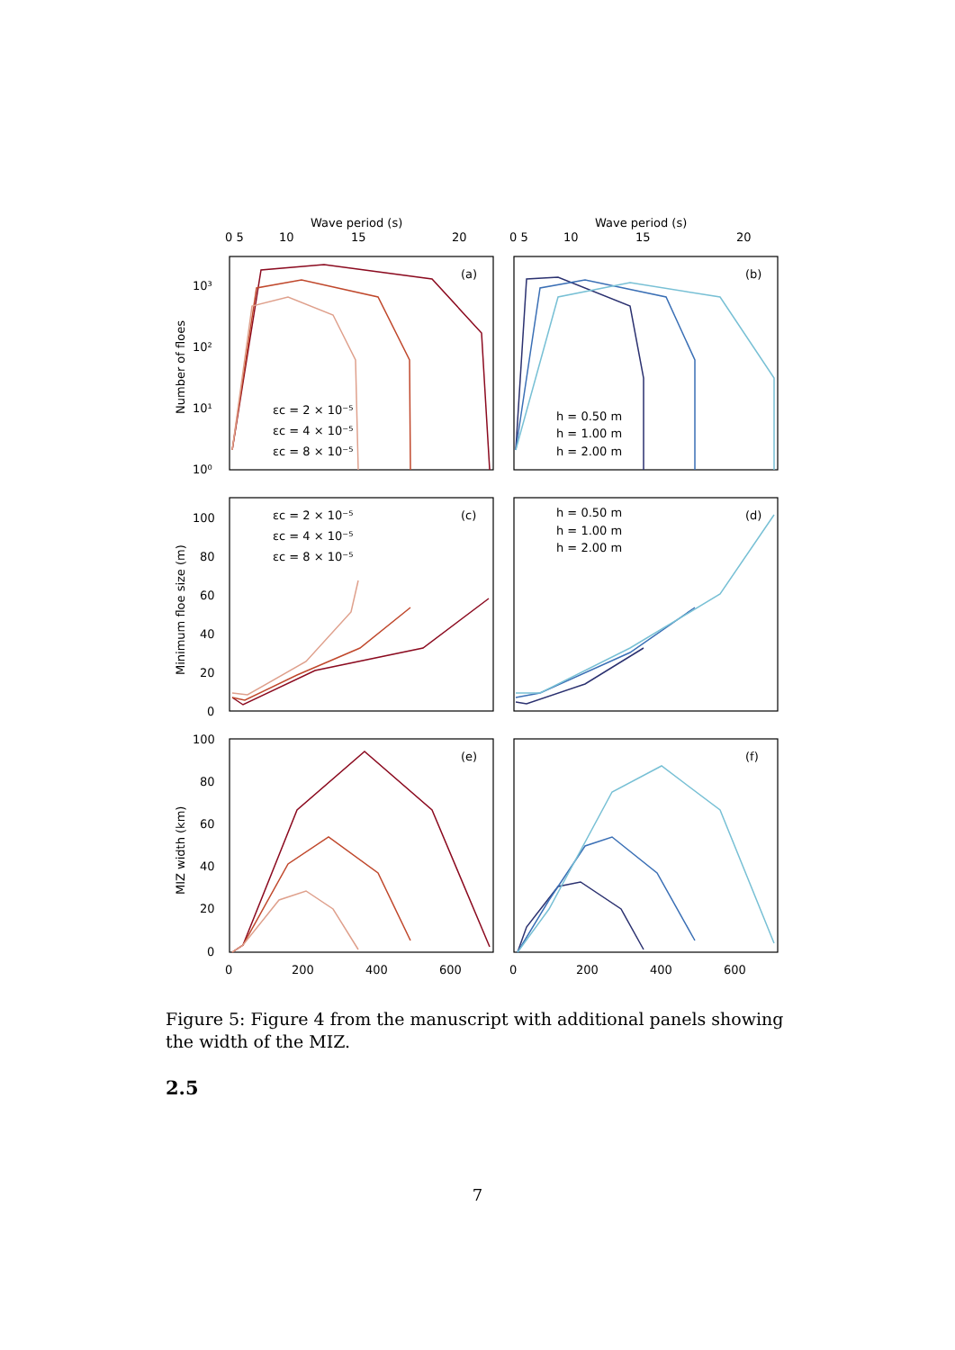Wave period (s)
Wave period (s)
0 5
10
15
20
0 5
10
15
20
(a)
(b)
(c)
(d)
(e)
(f)
10³
10²
10¹
10⁰
100
80
60
40
20
0
100
80
60
40
20
0
0
200
400
600
0
200
400
600
Number of floes
Minimum floe size (m)
MIZ width (km)
εc = 2 × 10⁻⁵
εc = 4 × 10⁻⁵
εc = 8 × 10⁻⁵
h = 0.50 m
h = 1.00 m
h = 2.00 m
εc = 2 × 10⁻⁵
εc = 4 × 10⁻⁵
εc = 8 × 10⁻⁵
h = 0.50 m
h = 1.00 m
h = 2.00 m
Figure 5: Figure 4 from the manuscript with additional panels showing the width of the MIZ.
2.5
7